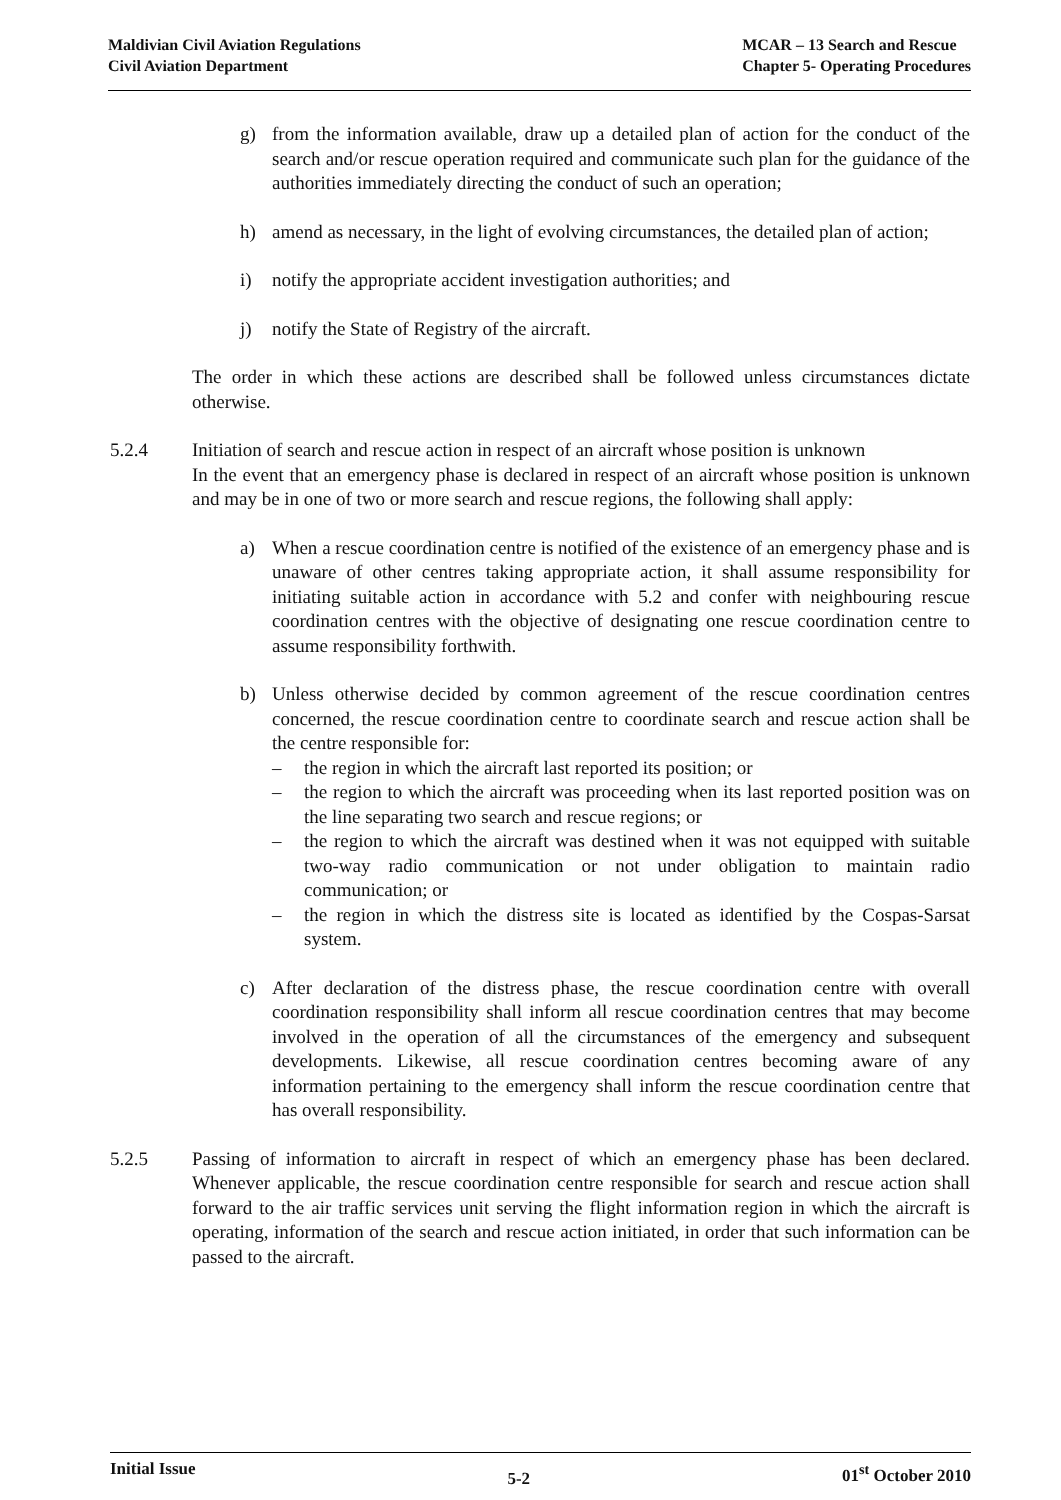Maldivian Civil Aviation Regulations
Civil Aviation Department
MCAR – 13 Search and Rescue
Chapter 5- Operating Procedures
g) from the information available, draw up a detailed plan of action for the conduct of the search and/or rescue operation required and communicate such plan for the guidance of the authorities immediately directing the conduct of such an operation;
h) amend as necessary, in the light of evolving circumstances, the detailed plan of action;
i) notify the appropriate accident investigation authorities; and
j) notify the State of Registry of the aircraft.
The order in which these actions are described shall be followed unless circumstances dictate otherwise.
5.2.4 Initiation of search and rescue action in respect of an aircraft whose position is unknown
In the event that an emergency phase is declared in respect of an aircraft whose position is unknown and may be in one of two or more search and rescue regions, the following shall apply:
a) When a rescue coordination centre is notified of the existence of an emergency phase and is unaware of other centres taking appropriate action, it shall assume responsibility for initiating suitable action in accordance with 5.2 and confer with neighbouring rescue coordination centres with the objective of designating one rescue coordination centre to assume responsibility forthwith.
b) Unless otherwise decided by common agreement of the rescue coordination centres concerned, the rescue coordination centre to coordinate search and rescue action shall be the centre responsible for:
– the region in which the aircraft last reported its position; or
– the region to which the aircraft was proceeding when its last reported position was on the line separating two search and rescue regions; or
– the region to which the aircraft was destined when it was not equipped with suitable two-way radio communication or not under obligation to maintain radio communication; or
– the region in which the distress site is located as identified by the Cospas-Sarsat system.
c) After declaration of the distress phase, the rescue coordination centre with overall coordination responsibility shall inform all rescue coordination centres that may become involved in the operation of all the circumstances of the emergency and subsequent developments. Likewise, all rescue coordination centres becoming aware of any information pertaining to the emergency shall inform the rescue coordination centre that has overall responsibility.
5.2.5 Passing of information to aircraft in respect of which an emergency phase has been declared. Whenever applicable, the rescue coordination centre responsible for search and rescue action shall forward to the air traffic services unit serving the flight information region in which the aircraft is operating, information of the search and rescue action initiated, in order that such information can be passed to the aircraft.
Initial Issue 5-2 01<sup>st</sup> October 2010